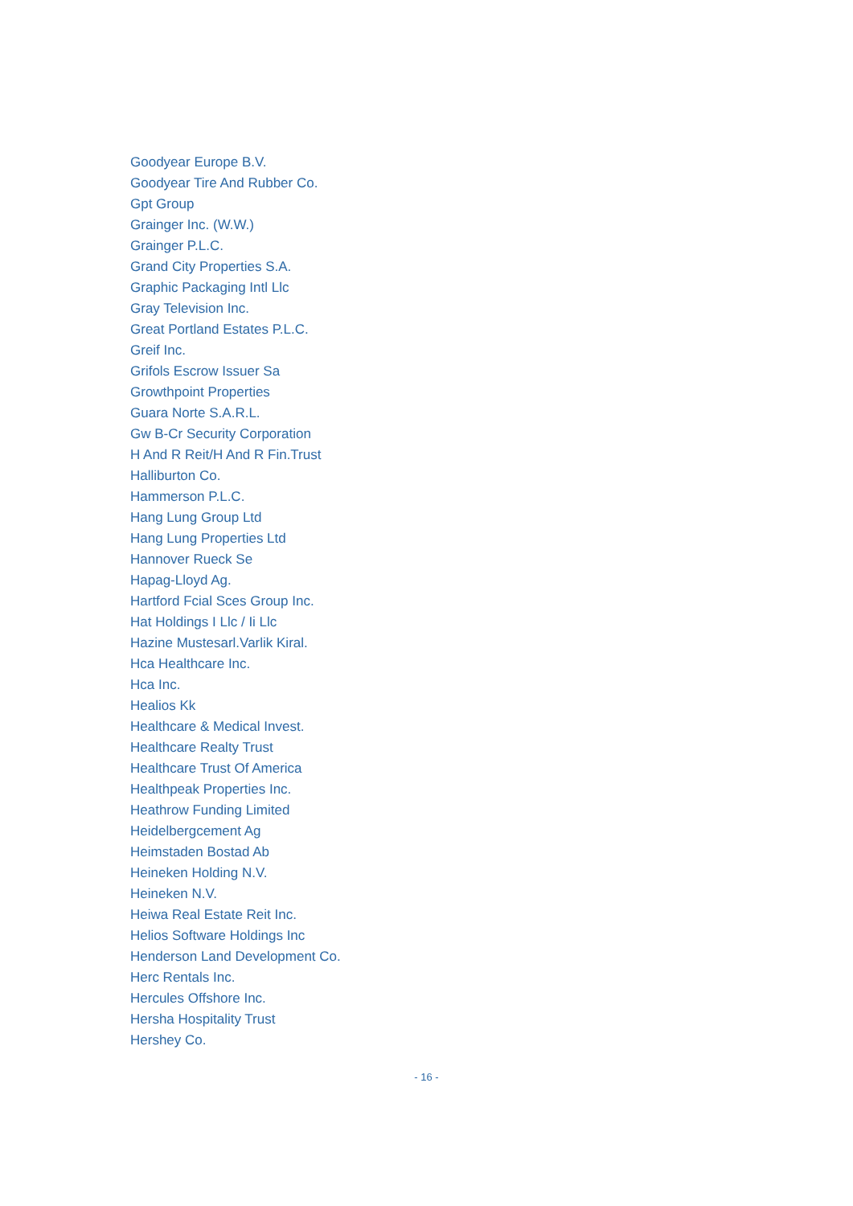Goodyear Europe B.V.
Goodyear Tire And Rubber Co.
Gpt Group
Grainger Inc. (W.W.)
Grainger P.L.C.
Grand City Properties S.A.
Graphic Packaging Intl Llc
Gray Television Inc.
Great Portland Estates P.L.C.
Greif Inc.
Grifols Escrow Issuer Sa
Growthpoint Properties
Guara Norte S.A.R.L.
Gw B-Cr Security Corporation
H And R Reit/H And R Fin.Trust
Halliburton Co.
Hammerson P.L.C.
Hang Lung Group Ltd
Hang Lung Properties Ltd
Hannover Rueck Se
Hapag-Lloyd Ag.
Hartford Fcial Sces Group Inc.
Hat Holdings I Llc / Ii Llc
Hazine Mustesarl.Varlik Kiral.
Hca Healthcare Inc.
Hca Inc.
Healios Kk
Healthcare & Medical Invest.
Healthcare Realty Trust
Healthcare Trust Of America
Healthpeak Properties Inc.
Heathrow Funding Limited
Heidelbergcement Ag
Heimstaden Bostad Ab
Heineken Holding N.V.
Heineken N.V.
Heiwa Real Estate Reit Inc.
Helios Software Holdings Inc
Henderson Land Development Co.
Herc Rentals Inc.
Hercules Offshore Inc.
Hersha Hospitality Trust
Hershey Co.
- 16 -